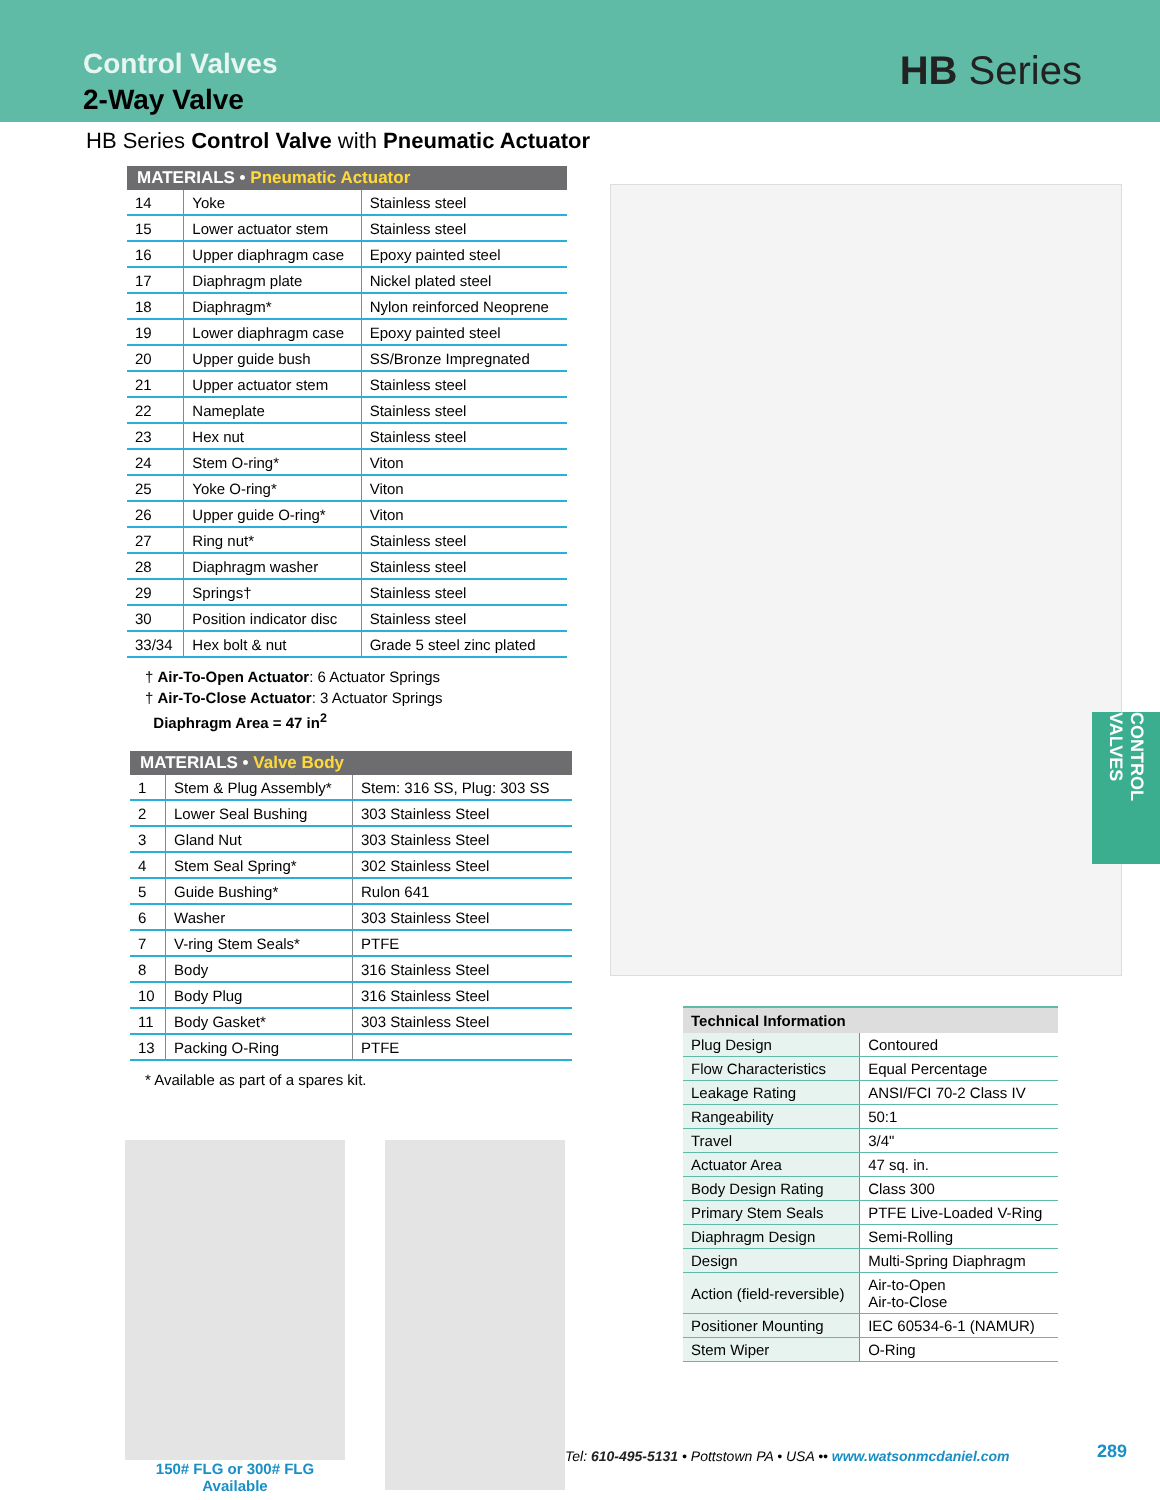Control Valves
2-Way Valve
HB Series
HB Series Control Valve with Pneumatic Actuator
| MATERIALS • Pneumatic Actuator | | |
| --- | --- | --- |
| 14 | Yoke | Stainless steel |
| 15 | Lower actuator stem | Stainless steel |
| 16 | Upper diaphragm case | Epoxy painted steel |
| 17 | Diaphragm plate | Nickel plated steel |
| 18 | Diaphragm* | Nylon reinforced Neoprene |
| 19 | Lower diaphragm case | Epoxy painted steel |
| 20 | Upper guide bush | SS/Bronze Impregnated |
| 21 | Upper actuator stem | Stainless steel |
| 22 | Nameplate | Stainless steel |
| 23 | Hex nut | Stainless steel |
| 24 | Stem O-ring* | Viton |
| 25 | Yoke O-ring* | Viton |
| 26 | Upper guide O-ring* | Viton |
| 27 | Ring nut* | Stainless steel |
| 28 | Diaphragm washer | Stainless steel |
| 29 | Springs† | Stainless steel |
| 30 | Position indicator disc | Stainless steel |
| 33/34 | Hex bolt & nut | Grade 5 steel zinc plated |
† Air-To-Open Actuator: 6 Actuator Springs
† Air-To-Close Actuator: 3 Actuator Springs
Diaphragm Area = 47 in<sup>2</sup>
| MATERIALS • Valve Body | | |
| --- | --- | --- |
| 1 | Stem & Plug Assembly* | Stem: 316 SS, Plug: 303 SS |
| 2 | Lower Seal Bushing | 303 Stainless Steel |
| 3 | Gland Nut | 303 Stainless Steel |
| 4 | Stem Seal Spring* | 302 Stainless Steel |
| 5 | Guide Bushing* | Rulon 641 |
| 6 | Washer | 303 Stainless Steel |
| 7 | V-ring Stem Seals* | PTFE |
| 8 | Body | 316 Stainless Steel |
| 10 | Body Plug | 316 Stainless Steel |
| 11 | Body Gasket* | 303 Stainless Steel |
| 13 | Packing O-Ring | PTFE |
* Available as part of a spares kit.
150# FLG or 300# FLG
Available
| Technical Information | |
| --- | --- |
| Plug Design | Contoured |
| Flow Characteristics | Equal Percentage |
| Leakage Rating | ANSI/FCI 70-2 Class IV |
| Rangeability | 50:1 |
| Travel | 3/4" |
| Actuator Area | 47 sq. in. |
| Body Design Rating | Class 300 |
| Primary Stem Seals | PTFE Live-Loaded V-Ring |
| Diaphragm Design | Semi-Rolling |
| Design | Multi-Spring Diaphragm |
| Action (field-reversible) | Air-to-Open Air-to-Close |
| Positioner Mounting | IEC 60534-6-1 (NAMUR) |
| Stem Wiper | O-Ring |
CONTROL VALVES
Tel: 610-495-5131 • Pottstown PA • USA •• www.watsonmcdaniel.com
289